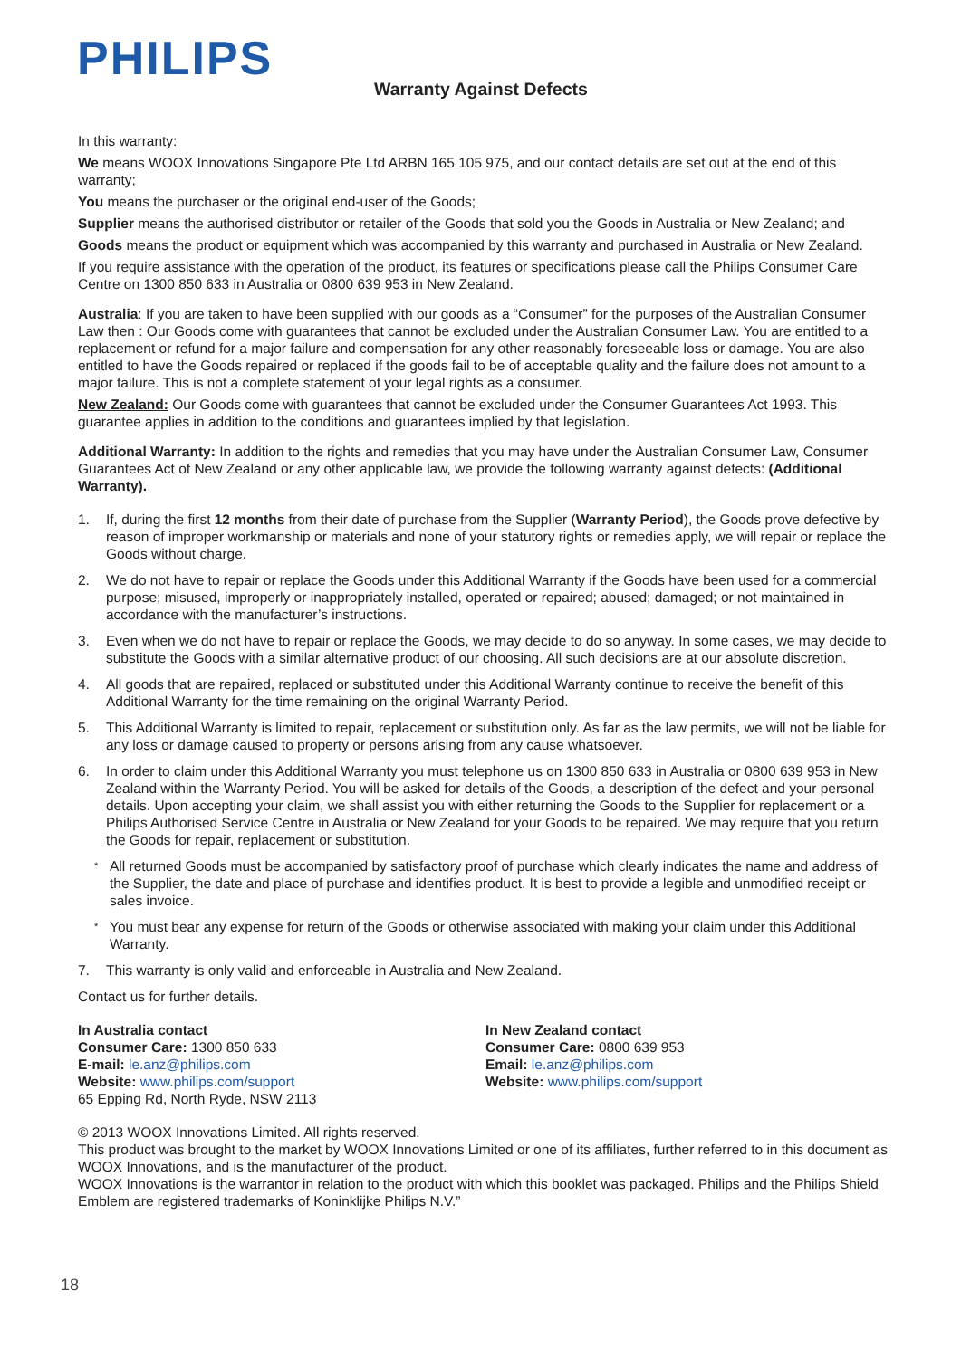PHILIPS
Warranty Against Defects
In this warranty:
We means WOOX Innovations Singapore Pte Ltd ARBN 165 105 975, and our contact details are set out at the end of this warranty;
You means the purchaser or the original end-user of the Goods;
Supplier means the authorised distributor or retailer of the Goods that sold you the Goods in Australia or New Zealand; and
Goods means the product or equipment which was accompanied by this warranty and purchased in Australia or New Zealand.
If you require assistance with the operation of the product, its features or specifications please call the Philips Consumer Care Centre on 1300 850 633 in Australia or 0800 639 953 in New Zealand.
Australia: If you are taken to have been supplied with our goods as a “Consumer” for the purposes of the Australian Consumer Law then : Our Goods come with guarantees that cannot be excluded under the Australian Consumer Law. You are entitled to a replacement or refund for a major failure and compensation for any other reasonably foreseeable loss or damage. You are also entitled to have the Goods repaired or replaced if the goods fail to be of acceptable quality and the failure does not amount to a major failure. This is not a complete statement of your legal rights as a consumer.
New Zealand: Our Goods come with guarantees that cannot be excluded under the Consumer Guarantees Act 1993. This guarantee applies in addition to the conditions and guarantees implied by that legislation.
Additional Warranty: In addition to the rights and remedies that you may have under the Australian Consumer Law, Consumer Guarantees Act of New Zealand or any other applicable law, we provide the following warranty against defects: (Additional Warranty).
1. If, during the first 12 months from their date of purchase from the Supplier (Warranty Period), the Goods prove defective by reason of improper workmanship or materials and none of your statutory rights or remedies apply, we will repair or replace the Goods without charge.
2. We do not have to repair or replace the Goods under this Additional Warranty if the Goods have been used for a commercial purpose; misused, improperly or inappropriately installed, operated or repaired; abused; damaged; or not maintained in accordance with the manufacturer’s instructions.
3. Even when we do not have to repair or replace the Goods, we may decide to do so anyway. In some cases, we may decide to substitute the Goods with a similar alternative product of our choosing. All such decisions are at our absolute discretion.
4. All goods that are repaired, replaced or substituted under this Additional Warranty continue to receive the benefit of this Additional Warranty for the time remaining on the original Warranty Period.
5. This Additional Warranty is limited to repair, replacement or substitution only. As far as the law permits, we will not be liable for any loss or damage caused to property or persons arising from any cause whatsoever.
6. In order to claim under this Additional Warranty you must telephone us on 1300 850 633 in Australia or 0800 639 953 in New Zealand within the Warranty Period. You will be asked for details of the Goods, a description of the defect and your personal details. Upon accepting your claim, we shall assist you with either returning the Goods to the Supplier for replacement or a Philips Authorised Service Centre in Australia or New Zealand for your Goods to be repaired. We may require that you return the Goods for repair, replacement or substitution.
* All returned Goods must be accompanied by satisfactory proof of purchase which clearly indicates the name and address of the Supplier, the date and place of purchase and identifies product. It is best to provide a legible and unmodified receipt or sales invoice.
* You must bear any expense for return of the Goods or otherwise associated with making your claim under this Additional Warranty.
7. This warranty is only valid and enforceable in Australia and New Zealand.
Contact us for further details.
In Australia contact
Consumer Care: 1300 850 633
E-mail: le.anz@philips.com
Website: www.philips.com/support
65 Epping Rd, North Ryde, NSW 2113
In New Zealand contact
Consumer Care: 0800 639 953
Email: le.anz@philips.com
Website: www.philips.com/support
© 2013 WOOX Innovations Limited. All rights reserved.
This product was brought to the market by WOOX Innovations Limited or one of its affiliates, further referred to in this document as WOOX Innovations, and is the manufacturer of the product.
WOOX Innovations is the warrantor in relation to the product with which this booklet was packaged. Philips and the Philips Shield Emblem are registered trademarks of Koninklijke Philips N.V.”
18